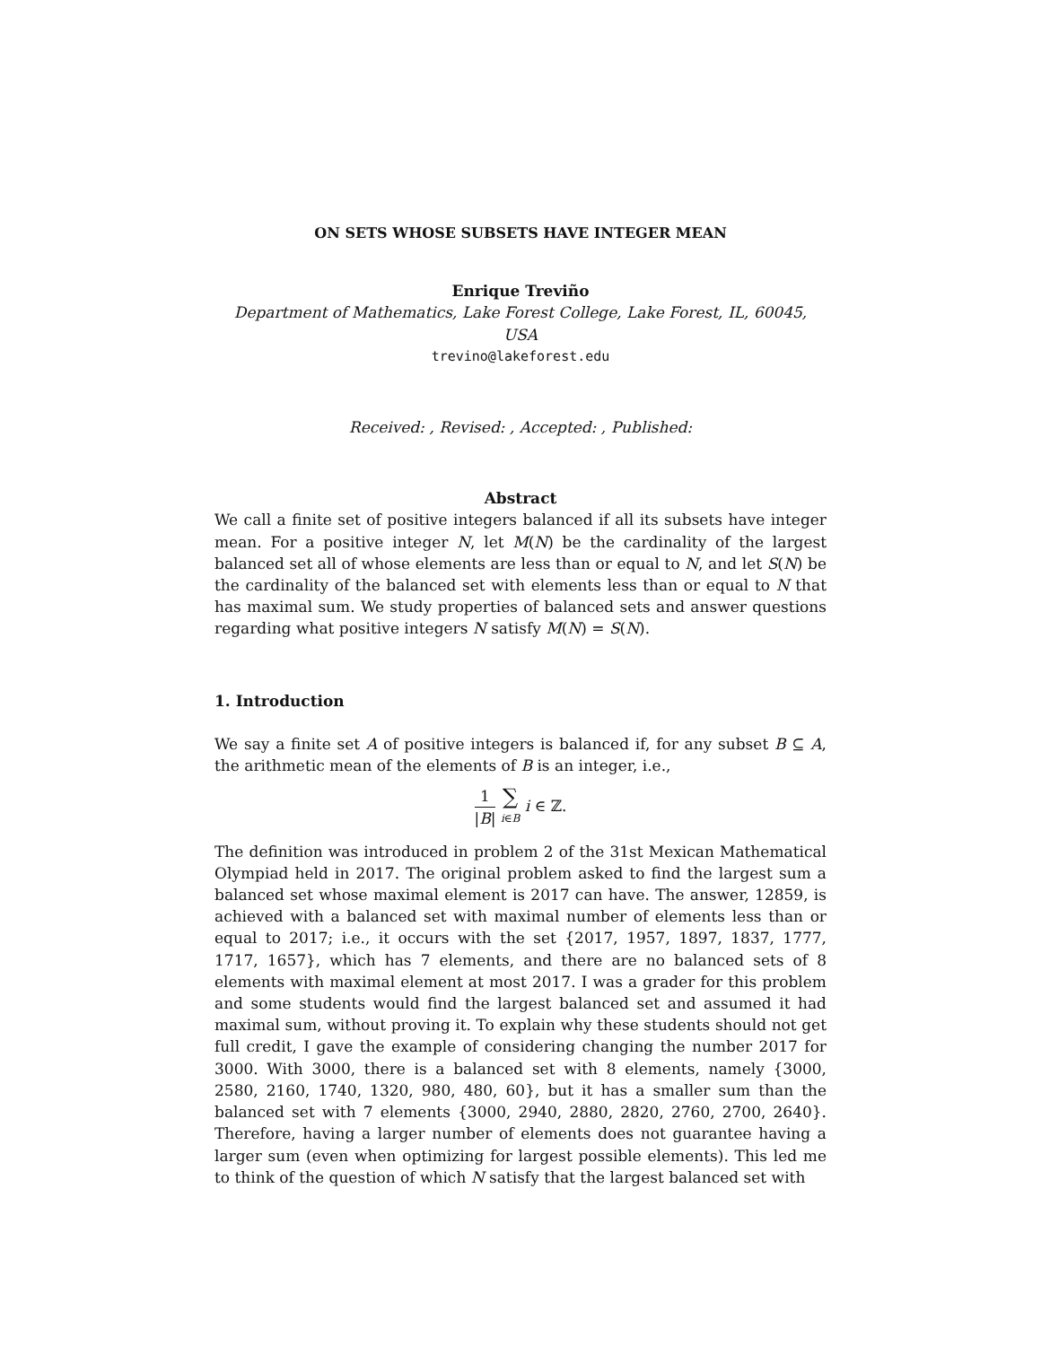ON SETS WHOSE SUBSETS HAVE INTEGER MEAN
Enrique Treviño
Department of Mathematics, Lake Forest College, Lake Forest, IL, 60045, USA
trevino@lakeforest.edu
Received: , Revised: , Accepted: , Published:
Abstract
We call a finite set of positive integers balanced if all its subsets have integer mean. For a positive integer N, let M(N) be the cardinality of the largest balanced set all of whose elements are less than or equal to N, and let S(N) be the cardinality of the balanced set with elements less than or equal to N that has maximal sum. We study properties of balanced sets and answer questions regarding what positive integers N satisfy M(N) = S(N).
1. Introduction
We say a finite set A of positive integers is balanced if, for any subset B ⊆ A, the arithmetic mean of the elements of B is an integer, i.e.,
1 |B| ∑ i∈B i ∈ ℤ.
The definition was introduced in problem 2 of the 31st Mexican Mathematical Olympiad held in 2017. The original problem asked to find the largest sum a balanced set whose maximal element is 2017 can have. The answer, 12859, is achieved with a balanced set with maximal number of elements less than or equal to 2017; i.e., it occurs with the set {2017, 1957, 1897, 1837, 1777, 1717, 1657}, which has 7 elements, and there are no balanced sets of 8 elements with maximal element at most 2017. I was a grader for this problem and some students would find the largest balanced set and assumed it had maximal sum, without proving it. To explain why these students should not get full credit, I gave the example of considering changing the number 2017 for 3000. With 3000, there is a balanced set with 8 elements, namely {3000, 2580, 2160, 1740, 1320, 980, 480, 60}, but it has a smaller sum than the balanced set with 7 elements {3000, 2940, 2880, 2820, 2760, 2700, 2640}. Therefore, having a larger number of elements does not guarantee having a larger sum (even when optimizing for largest possible elements). This led me to think of the question of which N satisfy that the largest balanced set with